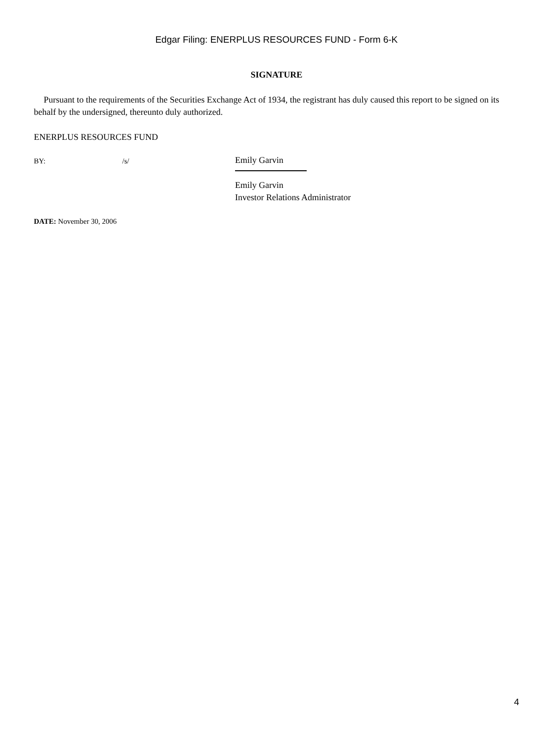Edgar Filing: ENERPLUS RESOURCES FUND - Form 6-K
SIGNATURE
Pursuant to the requirements of the Securities Exchange Act of 1934, the registrant has duly caused this report to be signed on its behalf by the undersigned, thereunto duly authorized.
ENERPLUS RESOURCES FUND
BY: /s/
Emily Garvin
Emily Garvin
Investor Relations Administrator
DATE: November 30, 2006
4